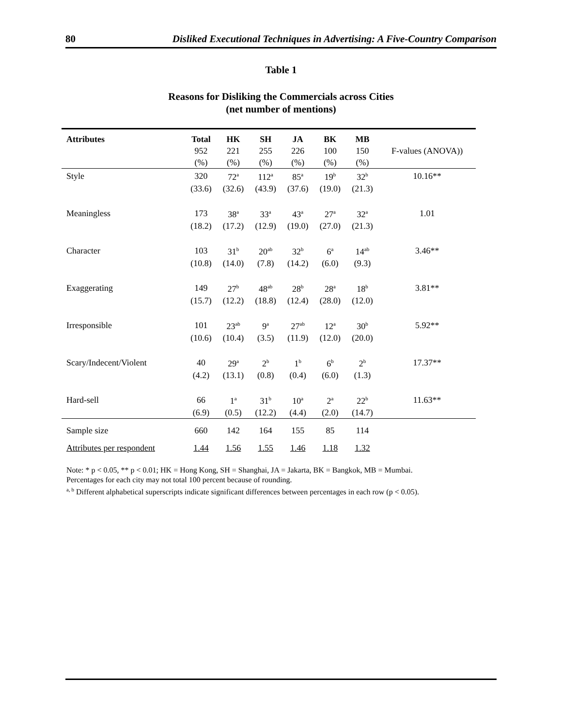80 Disliked Executional Techniques in Advertising: A Five-Country Comparison
Table 1
Reasons for Disliking the Commercials across Cities
(net number of mentions)
| Attributes | Total | HK | SH | JA | BK | MB | |
| --- | --- | --- | --- | --- | --- | --- | --- |
| | 952 | 221 | 255 | 226 | 100 | 150 | F-values (ANOVA)) |
| | (%) | (%) | (%) | (%) | (%) | (%) | |
| Style | 320 | 72<sup>a</sup> | 112<sup>a</sup> | 85<sup>a</sup> | 19<sup>b</sup> | 32<sup>b</sup> | 10.16** |
| | (33.6) | (32.6) | (43.9) | (37.6) | (19.0) | (21.3) | |
| Meaningless | 173 | 38<sup>a</sup> | 33<sup>a</sup> | 43<sup>a</sup> | 27<sup>a</sup> | 32<sup>a</sup> | 1.01 |
| | (18.2) | (17.2) | (12.9) | (19.0) | (27.0) | (21.3) | |
| Character | 103 | 31<sup>b</sup> | 20<sup>ab</sup> | 32<sup>b</sup> | 6<sup>a</sup> | 14<sup>ab</sup> | 3.46** |
| | (10.8) | (14.0) | (7.8) | (14.2) | (6.0) | (9.3) | |
| Exaggerating | 149 | 27<sup>b</sup> | 48<sup>ab</sup> | 28<sup>b</sup> | 28<sup>a</sup> | 18<sup>b</sup> | 3.81** |
| | (15.7) | (12.2) | (18.8) | (12.4) | (28.0) | (12.0) | |
| Irresponsible | 101 | 23<sup>ab</sup> | 9<sup>a</sup> | 27<sup>ab</sup> | 12<sup>a</sup> | 30<sup>b</sup> | 5.92** |
| | (10.6) | (10.4) | (3.5) | (11.9) | (12.0) | (20.0) | |
| Scary/Indecent/Violent | 40 | 29<sup>a</sup> | 2<sup>b</sup> | 1<sup>b</sup> | 6<sup>b</sup> | 2<sup>b</sup> | 17.37** |
| | (4.2) | (13.1) | (0.8) | (0.4) | (6.0) | (1.3) | |
| Hard-sell | 66 | 1<sup>a</sup> | 31<sup>b</sup> | 10<sup>a</sup> | 2<sup>a</sup> | 22<sup>b</sup> | 11.63** |
| | (6.9) | (0.5) | (12.2) | (4.4) | (2.0) | (14.7) | |
| Sample size | 660 | 142 | 164 | 155 | 85 | 114 | |
| Attributes per respondent | 1.44 | 1.56 | 1.55 | 1.46 | 1.18 | 1.32 | |
Note: * p < 0.05, ** p < 0.01; HK = Hong Kong, SH = Shanghai, JA = Jakarta, BK = Bangkok, MB = Mumbai.
Percentages for each city may not total 100 percent because of rounding.
<sup>a, b</sup> Different alphabetical superscripts indicate significant differences between percentages in each row (p < 0.05).